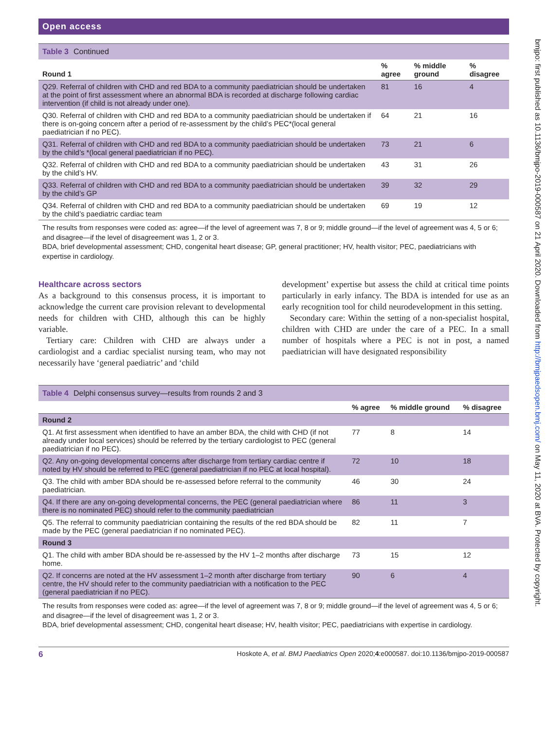Open access
Table 3 Continued
| Round 1 | % agree | % middle ground | % disagree |
| --- | --- | --- | --- |
| Q29. Referral of children with CHD and red BDA to a community paediatrician should be undertaken at the point of first assessment where an abnormal BDA is recorded at discharge following cardiac intervention (if child is not already under one). | 81 | 16 | 4 |
| Q30. Referral of children with CHD and red BDA to a community paediatrician should be undertaken if there is on-going concern after a period of re-assessment by the child’s PEC*(local general paediatrician if no PEC). | 64 | 21 | 16 |
| Q31. Referral of children with CHD and red BDA to a community paediatrician should be undertaken by the child’s *(local general paediatrician if no PEC). | 73 | 21 | 6 |
| Q32. Referral of children with CHD and red BDA to a community paediatrician should be undertaken by the child’s HV. | 43 | 31 | 26 |
| Q33. Referral of children with CHD and red BDA to a community paediatrician should be undertaken by the child’s GP | 39 | 32 | 29 |
| Q34. Referral of children with CHD and red BDA to a community paediatrician should be undertaken by the child’s paediatric cardiac team | 69 | 19 | 12 |
The results from responses were coded as: agree—if the level of agreement was 7, 8 or 9; middle ground—if the level of agreement was 4, 5 or 6; and disagree—if the level of disagreement was 1, 2 or 3.
BDA, brief developmental assessment; CHD, congenital heart disease; GP, general practitioner; HV, health visitor; PEC, paediatricians with expertise in cardiology.
Healthcare across sectors
As a background to this consensus process, it is important to acknowledge the current care provision relevant to developmental needs for children with CHD, although this can be highly variable.
Tertiary care: Children with CHD are always under a cardiologist and a cardiac specialist nursing team, who may not necessarily have ‘general paediatric’ and ‘child
development’ expertise but assess the child at critical time points particularly in early infancy. The BDA is intended for use as an early recognition tool for child neurodevelopment in this setting.
Secondary care: Within the setting of a non-specialist hospital, children with CHD are under the care of a PEC. In a small number of hospitals where a PEC is not in post, a named paediatrician will have designated responsibility
Table 4 Delphi consensus survey—results from rounds 2 and 3
| | % agree | % middle ground | % disagree |
| --- | --- | --- | --- |
| Round 2 | | | |
| Q1. At first assessment when identified to have an amber BDA, the child with CHD (if not already under local services) should be referred by the tertiary cardiologist to PEC (general paediatrician if no PEC). | 77 | 8 | 14 |
| Q2. Any on-going developmental concerns after discharge from tertiary cardiac centre if noted by HV should be referred to PEC (general paediatrician if no PEC at local hospital). | 72 | 10 | 18 |
| Q3. The child with amber BDA should be re-assessed before referral to the community paediatrician. | 46 | 30 | 24 |
| Q4. If there are any on-going developmental concerns, the PEC (general paediatrician where there is no nominated PEC) should refer to the community paediatrician | 86 | 11 | 3 |
| Q5. The referral to community paediatrician containing the results of the red BDA should be made by the PEC (general paediatrician if no nominated PEC). | 82 | 11 | 7 |
| Round 3 | | | |
| Q1. The child with amber BDA should be re-assessed by the HV 1–2 months after discharge home. | 73 | 15 | 12 |
| Q2. If concerns are noted at the HV assessment 1–2 month after discharge from tertiary centre, the HV should refer to the community paediatrician with a notification to the PEC (general paediatrician if no PEC). | 90 | 6 | 4 |
The results from responses were coded as: agree—if the level of agreement was 7, 8 or 9; middle ground—if the level of agreement was 4, 5 or 6; and disagree—if the level of disagreement was 1, 2 or 3.
BDA, brief developmental assessment; CHD, congenital heart disease; HV, health visitor; PEC, paediatricians with expertise in cardiology.
6 Hoskote A, et al. BMJ Paediatrics Open 2020;4:e000587. doi:10.1136/bmjpo-2019-000587
bmjpo: first published as 10.1136/bmjpo-2019-000587 on 21 April 2020. Downloaded from http://bmjpaedsopen.bmj.com/ on May 11, 2020 at BVA. Protected by copyright.